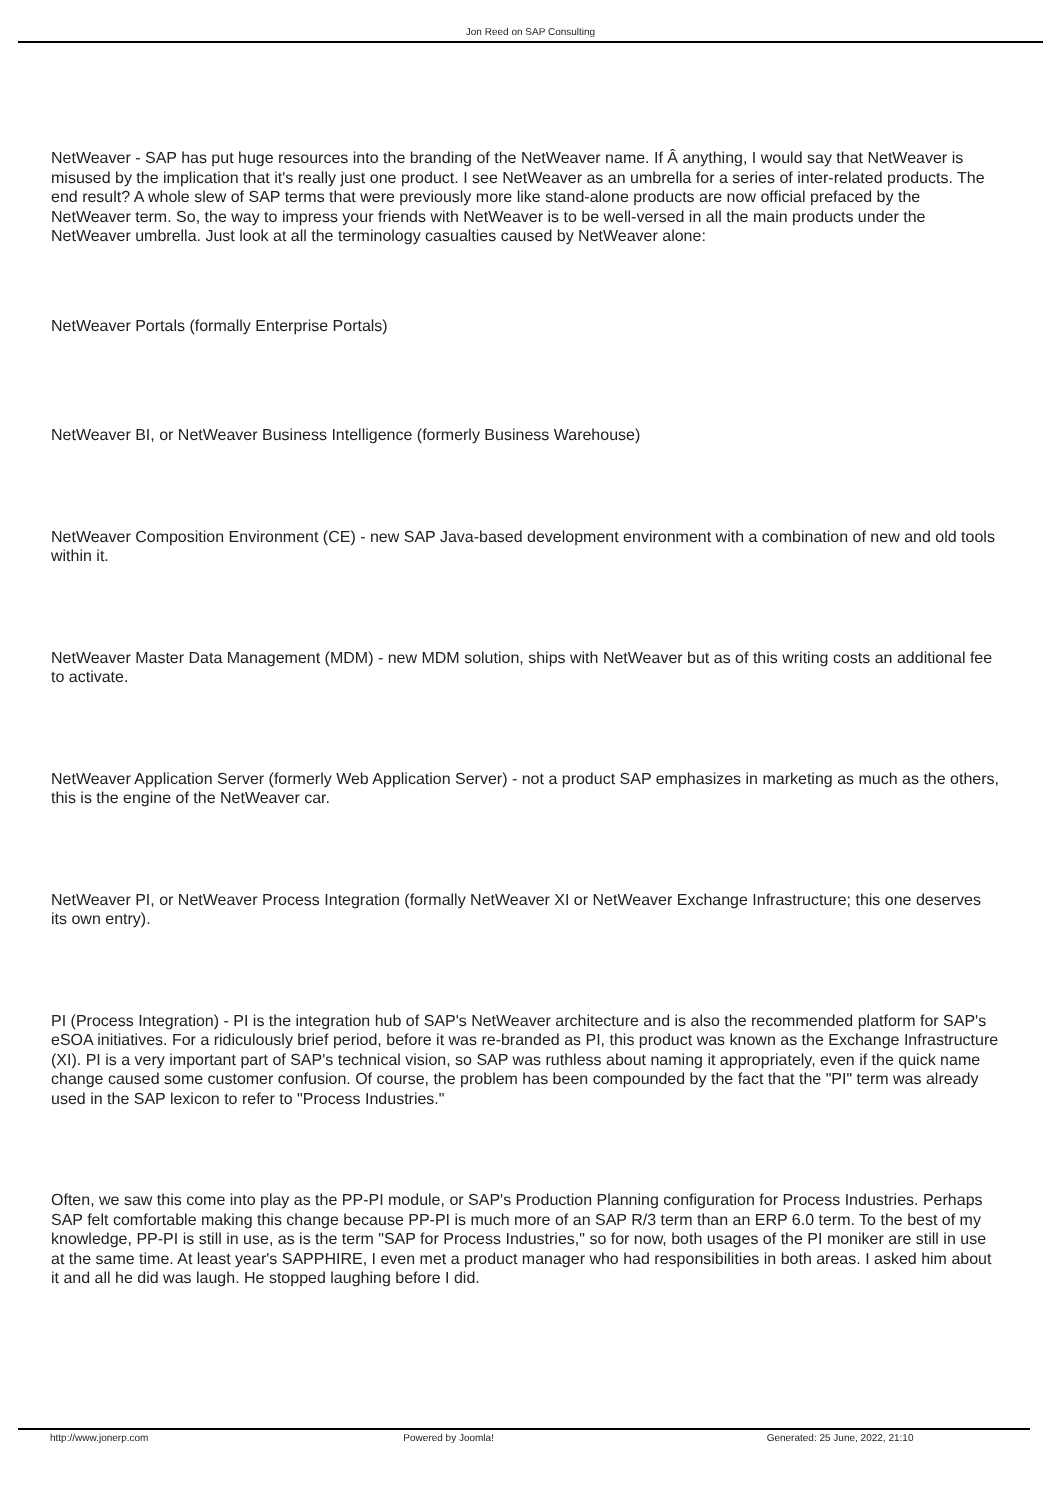Jon Reed on SAP Consulting
NetWeaver - SAP has put huge resources into the branding of the NetWeaver name. If Â anything, I would say that NetWeaver is misused by the implication that it's really just one product. I see NetWeaver as an umbrella for a series of inter-related products. The end result? A whole slew of SAP terms that were previously more like stand-alone products are now official prefaced by the NetWeaver term. So, the way to impress your friends with NetWeaver is to be well-versed in all the main products under the NetWeaver umbrella. Just look at all the terminology casualties caused by NetWeaver alone:
NetWeaver Portals (formally Enterprise Portals)
NetWeaver BI, or NetWeaver Business Intelligence (formerly Business Warehouse)
NetWeaver Composition Environment (CE) - new SAP Java-based development environment with a combination of new and old tools within it.
NetWeaver Master Data Management (MDM) - new MDM solution, ships with NetWeaver but as of this writing costs an additional fee to activate.
NetWeaver Application Server (formerly Web Application Server) - not a product SAP emphasizes in marketing as much as the others, this is the engine of the NetWeaver car.
NetWeaver PI, or NetWeaver Process Integration (formally NetWeaver XI or NetWeaver Exchange Infrastructure; this one deserves its own entry).
PI (Process Integration) - PI is the integration hub of SAP's NetWeaver architecture and is also the recommended platform for SAP's eSOA initiatives. For a ridiculously brief period, before it was re-branded as PI, this product was known as the Exchange Infrastructure (XI). PI is a very important part of SAP's technical vision, so SAP was ruthless about naming it appropriately, even if the quick name change caused some customer confusion. Of course, the problem has been compounded by the fact that the "PI" term was already used in the SAP lexicon to refer to "Process Industries."
Often, we saw this come into play as the PP-PI module, or SAP's Production Planning configuration for Process Industries. Perhaps SAP felt comfortable making this change because PP-PI is much more of an SAP R/3 term than an ERP 6.0 term. To the best of my knowledge, PP-PI is still in use, as is the term "SAP for Process Industries," so for now, both usages of the PI moniker are still in use at the same time. At least year's SAPPHIRE, I even met a product manager who had responsibilities in both areas. I asked him about it and all he did was laugh. He stopped laughing before I did.
http://www.jonerp.com Powered by Joomla! Generated: 25 June, 2022, 21:10